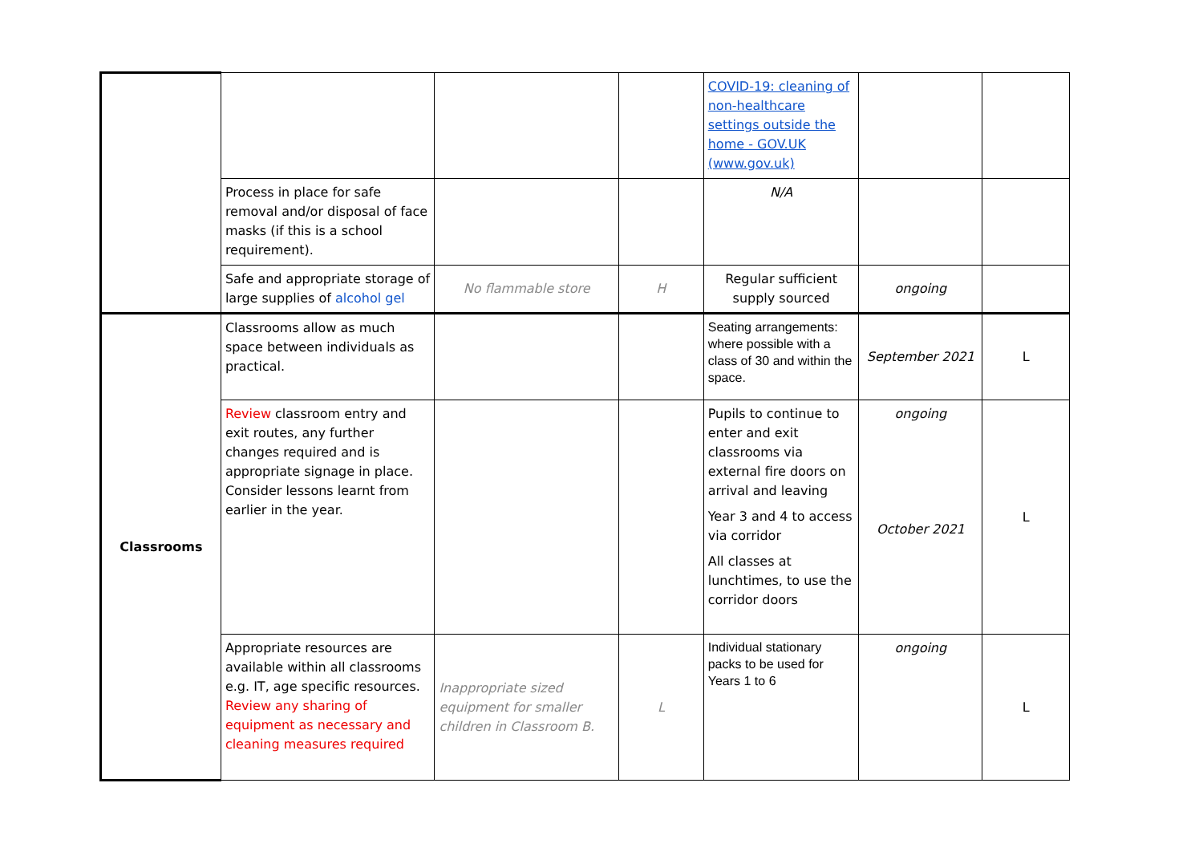| | | | | COVID-19: cleaning of non-healthcare settings outside the home - GOV.UK (www.gov.uk) | | |
| | Process in place for safe removal and/or disposal of face masks (if this is a school requirement). | | | N/A | | |
| | Safe and appropriate storage of large supplies of alcohol gel | No flammable store | H | Regular sufficient supply sourced | ongoing | |
| Classrooms | Classrooms allow as much space between individuals as practical. | | | Seating arrangements: where possible with a class of 30 and within the space. | September 2021 | L |
| | Review classroom entry and exit routes, any further changes required and is appropriate signage in place. Consider lessons learnt from earlier in the year. | | | Pupils to continue to enter and exit classrooms via external fire doors on arrival and leaving Year 3 and 4 to access via corridor All classes at lunchtimes, to use the corridor doors | ongoing October 2021 | L |
| | Appropriate resources are available within all classrooms e.g. IT, age specific resources. Review any sharing of equipment as necessary and cleaning measures required | Inappropriate sized equipment for smaller children in Classroom B. | L | Individual stationary packs to be used for Years 1 to 6 | ongoing | L |